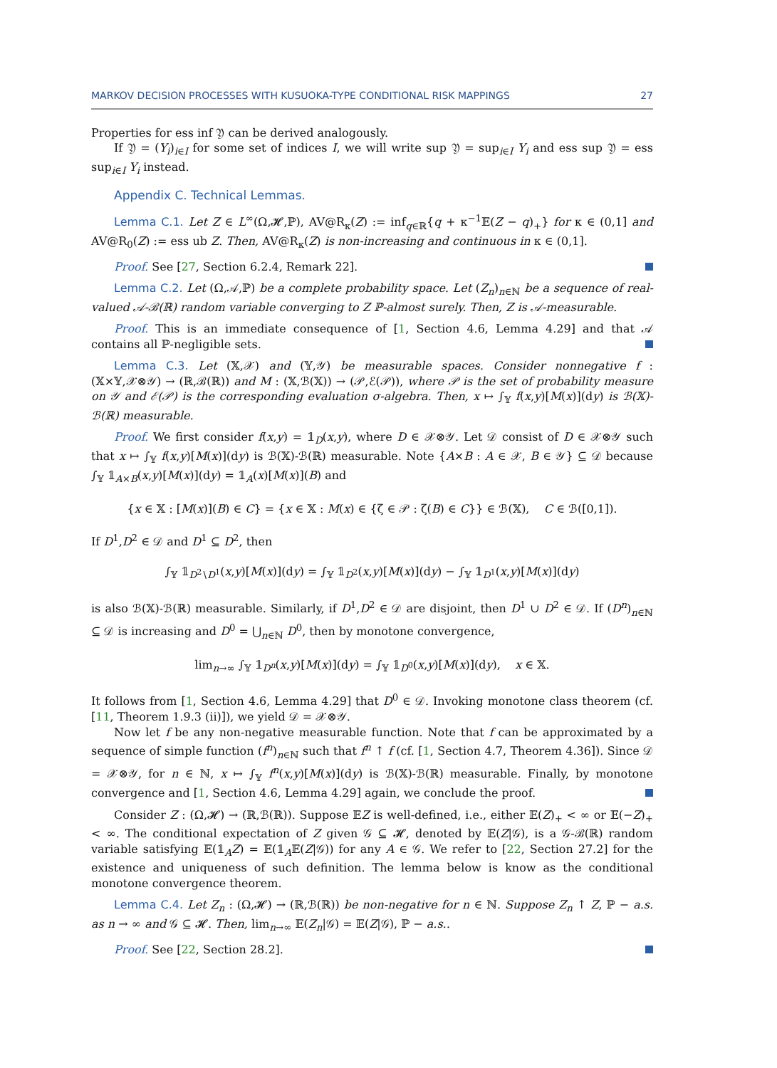MARKOV DECISION PROCESSES WITH KUSUOKA-TYPE CONDITIONAL RISK MAPPINGS 27
Properties for ess inf 𝔜 can be derived analogously.
If 𝔜 = (Y<sub>i</sub>)<sub>i∈I</sub> for some set of indices I, we will write sup 𝔜 = sup<sub>i∈I</sub> Y<sub>i</sub> and ess sup 𝔜 = ess sup<sub>i∈I</sub> Y<sub>i</sub> instead.
Appendix C. Technical Lemmas.
Lemma C.1. Let Z ∈ L<sup>∞</sup>(Ω,𝓗,ℙ), AV@R<sub>κ</sub>(Z) := inf<sub>q∈ℝ</sub>{q + κ<sup>−1</sup>𝔼(Z − q)<sub>+</sub>} for κ ∈ (0,1] and AV@R<sub>0</sub>(Z) := ess ub Z. Then, AV@R<sub>κ</sub>(Z) is non-increasing and continuous in κ ∈ (0,1].
Proof. See [27, Section 6.2.4, Remark 22].
Lemma C.2. Let (Ω,𝒜,ℙ) be a complete probability space. Let (Z<sub>n</sub>)<sub>n∈ℕ</sub> be a sequence of real-valued 𝒜-ℬ(ℝ) random variable converging to Z ℙ-almost surely. Then, Z is 𝒜-measurable.
Proof. This is an immediate consequence of [1, Section 4.6, Lemma 4.29] and that 𝒜 contains all ℙ-negligible sets.
Lemma C.3. Let (𝕏,𝒳) and (𝕐,𝒴) be measurable spaces. Consider nonnegative f : (𝕏×𝕐,𝒳⊗𝒴) → (ℝ,ℬ(ℝ)) and M : (𝕏,ℬ(𝕏)) → (𝒫,ℰ(𝒫)), where 𝒫 is the set of probability measure on 𝒴 and ℰ(𝒫) is the corresponding evaluation σ-algebra. Then, x ↦ ∫<sub>𝕐</sub> f(x,y)[M(x)](dy) is ℬ(𝕏)-ℬ(ℝ) measurable.
Proof. We first consider f(x,y) = 𝟙<sub>D</sub>(x,y), where D ∈ 𝒳⊗𝒴. Let 𝒟 consist of D ∈ 𝒳⊗𝒴 such that x ↦ ∫<sub>𝕐</sub> f(x,y)[M(x)](dy) is ℬ(𝕏)-ℬ(ℝ) measurable. Note {A×B : A ∈ 𝒳, B ∈ 𝒴} ⊆ 𝒟 because ∫<sub>𝕐</sub> 𝟙<sub>A×B</sub>(x,y)[M(x)](dy) = 𝟙<sub>A</sub>(x)[M(x)](B) and
{x ∈ 𝕏 : [M(x)](B) ∈ C} = {x ∈ 𝕏 : M(x) ∈ {ζ ∈ 𝒫 : ζ(B) ∈ C}} ∈ ℬ(𝕏), C ∈ ℬ([0,1]).
If D<sup>1</sup>,D<sup>2</sup> ∈ 𝒟 and D<sup>1</sup> ⊆ D<sup>2</sup>, then
∫<sub>𝕐</sub> 𝟙<sub>D<sup>2</sup>∖D<sup>1</sup></sub>(x,y)[M(x)](dy) = ∫<sub>𝕐</sub> 𝟙<sub>D<sup>2</sup></sub>(x,y)[M(x)](dy) − ∫<sub>𝕐</sub> 𝟙<sub>D<sup>1</sup></sub>(x,y)[M(x)](dy)
is also ℬ(𝕏)-ℬ(ℝ) measurable. Similarly, if D<sup>1</sup>,D<sup>2</sup> ∈ 𝒟 are disjoint, then D<sup>1</sup> ∪ D<sup>2</sup> ∈ 𝒟. If (D<sup>n</sup>)<sub>n∈ℕ</sub> ⊆ 𝒟 is increasing and D<sup>0</sup> = ⋃<sub>n∈ℕ</sub> D<sup>0</sup>, then by monotone convergence,
lim<sub>n→∞</sub> ∫<sub>𝕐</sub> 𝟙<sub>D<sup>n</sup></sub>(x,y)[M(x)](dy) = ∫<sub>𝕐</sub> 𝟙<sub>D<sup>0</sup></sub>(x,y)[M(x)](dy), x ∈ 𝕏.
It follows from [1, Section 4.6, Lemma 4.29] that D<sup>0</sup> ∈ 𝒟. Invoking monotone class theorem (cf. [11, Theorem 1.9.3 (ii)]), we yield 𝒟 = 𝒳⊗𝒴.
Now let f be any non-negative measurable function. Note that f can be approximated by a sequence of simple function (f<sup>n</sup>)<sub>n∈ℕ</sub> such that f<sup>n</sup> ↑ f (cf. [1, Section 4.7, Theorem 4.36]). Since 𝒟 = 𝒳⊗𝒴, for n ∈ ℕ, x ↦ ∫<sub>𝕐</sub> f<sup>n</sup>(x,y)[M(x)](dy) is ℬ(𝕏)-ℬ(ℝ) measurable. Finally, by monotone convergence and [1, Section 4.6, Lemma 4.29] again, we conclude the proof.
Consider Z : (Ω,𝓗) → (ℝ,ℬ(ℝ)). Suppose 𝔼Z is well-defined, i.e., either 𝔼(Z)<sub>+</sub> < ∞ or 𝔼(−Z)<sub>+</sub> < ∞. The conditional expectation of Z given 𝒢 ⊆ 𝓗, denoted by 𝔼(Z|𝒢), is a 𝒢-ℬ(ℝ) random variable satisfying 𝔼(𝟙<sub>A</sub>Z) = 𝔼(𝟙<sub>A</sub>𝔼(Z|𝒢)) for any A ∈ 𝒢. We refer to [22, Section 27.2] for the existence and uniqueness of such definition. The lemma below is know as the conditional monotone convergence theorem.
Lemma C.4. Let Z<sub>n</sub> : (Ω,𝓗) → (ℝ,ℬ(ℝ)) be non-negative for n ∈ ℕ. Suppose Z<sub>n</sub> ↑ Z, ℙ − a.s. as n → ∞ and 𝒢 ⊆ 𝓗. Then, lim<sub>n→∞</sub> 𝔼(Z<sub>n</sub>|𝒢) = 𝔼(Z|𝒢), ℙ − a.s..
Proof. See [22, Section 28.2].